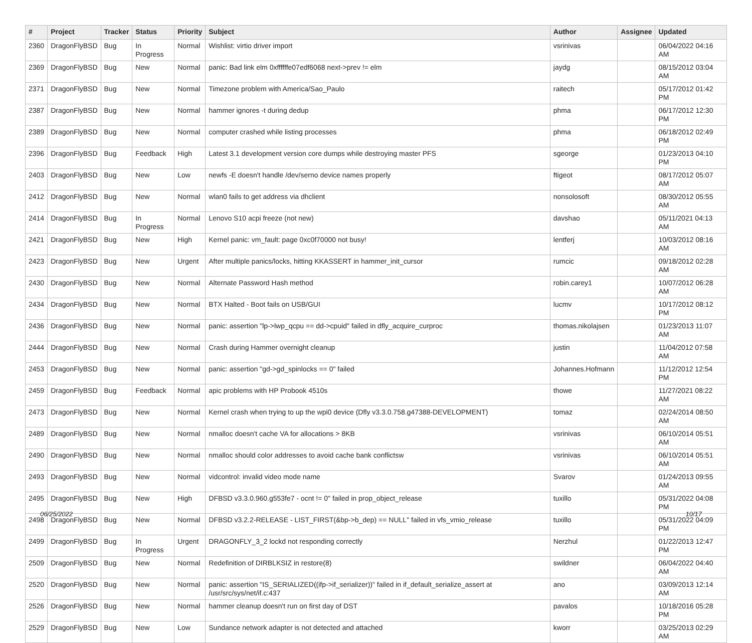| # | Project | Tracker | Status | Priority | Subject | Author | Assignee | Updated |
| --- | --- | --- | --- | --- | --- | --- | --- | --- |
| 2360 | DragonFlyBSD | Bug | In Progress | Normal | Wishlist: virtio driver import | vsrinivas | | 06/04/2022 04:16 AM |
| 2369 | DragonFlyBSD | Bug | New | Normal | panic: Bad link elm 0xffffffe07edf6068 next->prev != elm | jaydg | | 08/15/2012 03:04 AM |
| 2371 | DragonFlyBSD | Bug | New | Normal | Timezone problem with America/Sao_Paulo | raitech | | 05/17/2012 01:42 PM |
| 2387 | DragonFlyBSD | Bug | New | Normal | hammer ignores -t during dedup | phma | | 06/17/2012 12:30 PM |
| 2389 | DragonFlyBSD | Bug | New | Normal | computer crashed while listing processes | phma | | 06/18/2012 02:49 PM |
| 2396 | DragonFlyBSD | Bug | Feedback | High | Latest 3.1 development version core dumps while destroying master PFS | sgeorge | | 01/23/2013 04:10 PM |
| 2403 | DragonFlyBSD | Bug | New | Low | newfs -E doesn't handle /dev/serno device names properly | ftigeot | | 08/17/2012 05:07 AM |
| 2412 | DragonFlyBSD | Bug | New | Normal | wlan0 fails to get address via dhclient | nonsolosoft | | 08/30/2012 05:55 AM |
| 2414 | DragonFlyBSD | Bug | In Progress | Normal | Lenovo S10 acpi freeze (not new) | davshao | | 05/11/2021 04:13 AM |
| 2421 | DragonFlyBSD | Bug | New | High | Kernel panic: vm_fault: page 0xc0f70000 not busy! | lentferj | | 10/03/2012 08:16 AM |
| 2423 | DragonFlyBSD | Bug | New | Urgent | After multiple panics/locks, hitting KKASSERT in hammer_init_cursor | rumcic | | 09/18/2012 02:28 AM |
| 2430 | DragonFlyBSD | Bug | New | Normal | Alternate Password Hash method | robin.carey1 | | 10/07/2012 06:28 AM |
| 2434 | DragonFlyBSD | Bug | New | Normal | BTX Halted - Boot fails on USB/GUI | lucmv | | 10/17/2012 08:12 PM |
| 2436 | DragonFlyBSD | Bug | New | Normal | panic: assertion "lp->lwp_qcpu == dd->cpuid" failed in dfly_acquire_curproc | thomas.nikolajsen | | 01/23/2013 11:07 AM |
| 2444 | DragonFlyBSD | Bug | New | Normal | Crash during Hammer overnight cleanup | justin | | 11/04/2012 07:58 AM |
| 2453 | DragonFlyBSD | Bug | New | Normal | panic: assertion "gd->gd_spinlocks == 0" failed | Johannes.Hofmann | | 11/12/2012 12:54 PM |
| 2459 | DragonFlyBSD | Bug | Feedback | Normal | apic problems with HP Probook 4510s | thowe | | 11/27/2021 08:22 AM |
| 2473 | DragonFlyBSD | Bug | New | Normal | Kernel crash when trying to up the wpi0 device (Dfly v3.3.0.758.g47388-DEVELOPMENT) | tomaz | | 02/24/2014 08:50 AM |
| 2489 | DragonFlyBSD | Bug | New | Normal | nmalloc doesn't cache VA for allocations > 8KB | vsrinivas | | 06/10/2014 05:51 AM |
| 2490 | DragonFlyBSD | Bug | New | Normal | nmalloc should color addresses to avoid cache bank conflictsw | vsrinivas | | 06/10/2014 05:51 AM |
| 2493 | DragonFlyBSD | Bug | New | Normal | vidcontrol: invalid video mode name | Svarov | | 01/24/2013 09:55 AM |
| 2495 | DragonFlyBSD | Bug | New | High | DFBSD v3.3.0.960.g553fe7 - ocnt != 0" failed in prop_object_release | tuxillo | | 05/31/2022 04:08 PM |
| 2498 | DragonFlyBSD | Bug | New | Normal | DFBSD v3.2.2-RELEASE - LIST_FIRST(&bp->b_dep) == NULL" failed in vfs_vmio_release | tuxillo | | 05/31/2022 04:09 PM |
| 2499 | DragonFlyBSD | Bug | In Progress | Urgent | DRAGONFLY_3_2 lockd not responding correctly | Nerzhul | | 01/22/2013 12:47 PM |
| 2509 | DragonFlyBSD | Bug | New | Normal | Redefinition of DIRBLKSIZ in restore(8) | swildner | | 06/04/2022 04:40 AM |
| 2520 | DragonFlyBSD | Bug | New | Normal | panic: assertion "IS_SERIALIZED((ifp->if_serializer))" failed in if_default_serialize_assert at /usr/src/sys/net/if.c:437 | ano | | 03/09/2013 12:14 AM |
| 2526 | DragonFlyBSD | Bug | New | Normal | hammer cleanup doesn't run on first day of DST | pavalos | | 10/18/2016 05:28 PM |
| 2529 | DragonFlyBSD | Bug | New | Low | Sundance network adapter is not detected and attached | kworr | | 03/25/2013 02:29 AM |
06/25/2022 10/17